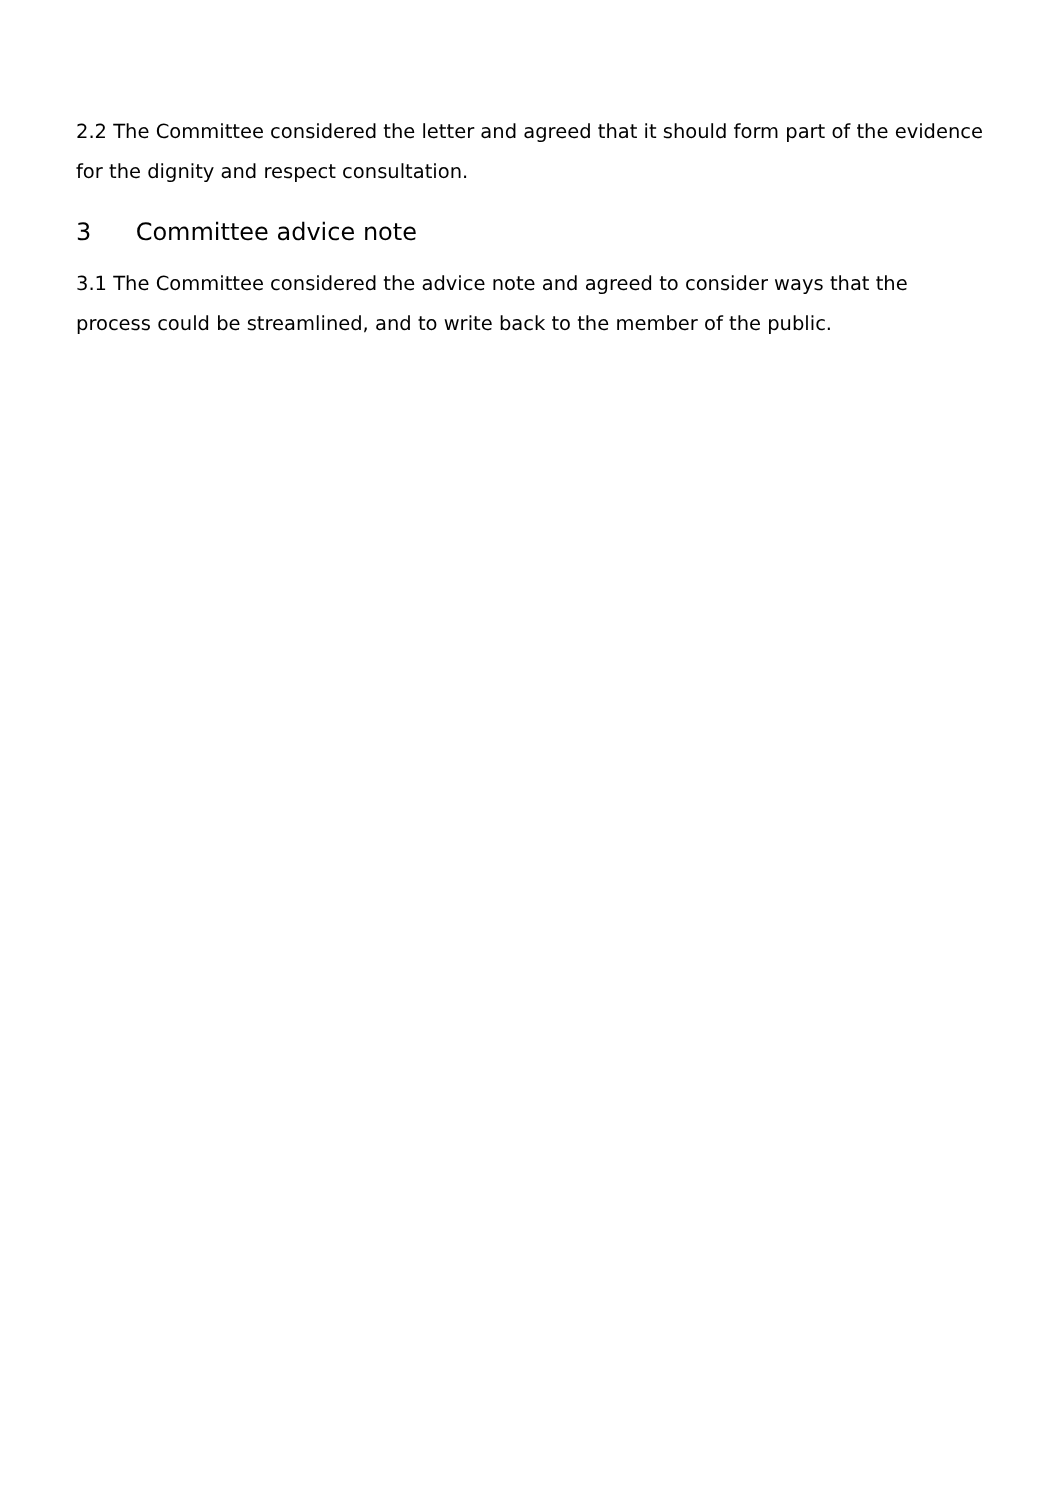2.2 The Committee considered the letter and agreed that it should form part of the evidence for the dignity and respect consultation.
3 Committee advice note
3.1 The Committee considered the advice note and agreed to consider ways that the process could be streamlined, and to write back to the member of the public.